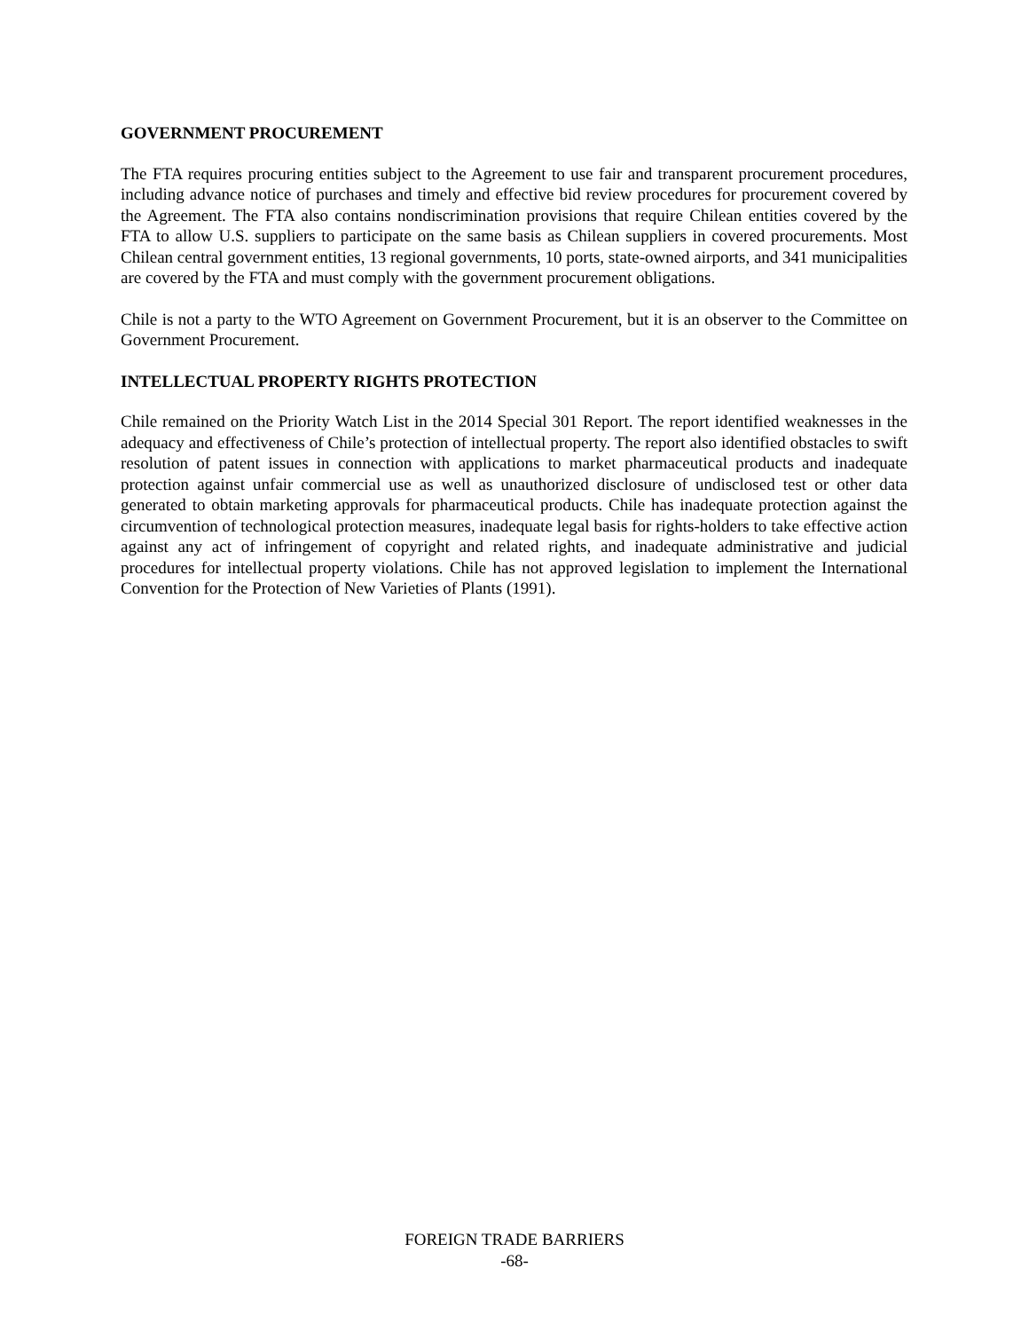GOVERNMENT PROCUREMENT
The FTA requires procuring entities subject to the Agreement to use fair and transparent procurement procedures, including advance notice of purchases and timely and effective bid review procedures for procurement covered by the Agreement. The FTA also contains nondiscrimination provisions that require Chilean entities covered by the FTA to allow U.S. suppliers to participate on the same basis as Chilean suppliers in covered procurements. Most Chilean central government entities, 13 regional governments, 10 ports, state-owned airports, and 341 municipalities are covered by the FTA and must comply with the government procurement obligations.
Chile is not a party to the WTO Agreement on Government Procurement, but it is an observer to the Committee on Government Procurement.
INTELLECTUAL PROPERTY RIGHTS PROTECTION
Chile remained on the Priority Watch List in the 2014 Special 301 Report. The report identified weaknesses in the adequacy and effectiveness of Chile’s protection of intellectual property. The report also identified obstacles to swift resolution of patent issues in connection with applications to market pharmaceutical products and inadequate protection against unfair commercial use as well as unauthorized disclosure of undisclosed test or other data generated to obtain marketing approvals for pharmaceutical products. Chile has inadequate protection against the circumvention of technological protection measures, inadequate legal basis for rights-holders to take effective action against any act of infringement of copyright and related rights, and inadequate administrative and judicial procedures for intellectual property violations. Chile has not approved legislation to implement the International Convention for the Protection of New Varieties of Plants (1991).
FOREIGN TRADE BARRIERS
-68-